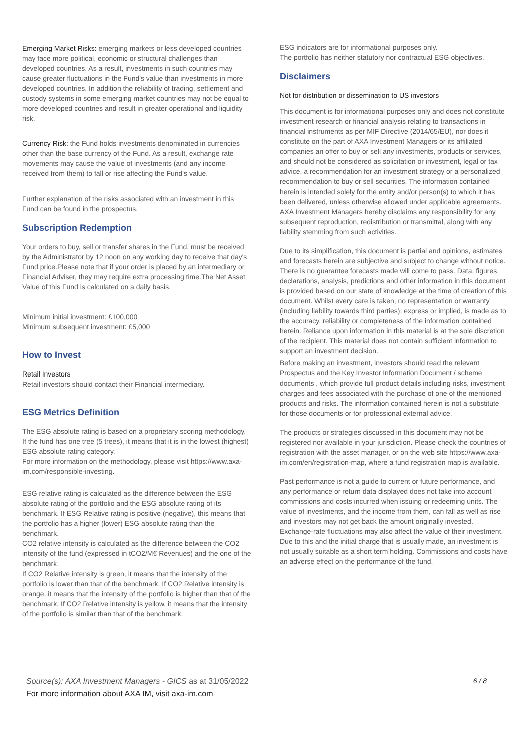Emerging Market Risks: emerging markets or less developed countries may face more political, economic or structural challenges than developed countries. As a result, investments in such countries may cause greater fluctuations in the Fund's value than investments in more developed countries. In addition the reliability of trading, settlement and custody systems in some emerging market countries may not be equal to more developed countries and result in greater operational and liquidity risk.
Currency Risk: the Fund holds investments denominated in currencies other than the base currency of the Fund. As a result, exchange rate movements may cause the value of investments (and any income received from them) to fall or rise affecting the Fund's value.
Further explanation of the risks associated with an investment in this Fund can be found in the prospectus.
Subscription Redemption
Your orders to buy, sell or transfer shares in the Fund, must be received by the Administrator by 12 noon on any working day to receive that day's Fund price.Please note that if your order is placed by an intermediary or Financial Adviser, they may require extra processing time.The Net Asset Value of this Fund is calculated on a daily basis.
Minimum initial investment: £100,000
Minimum subsequent investment: £5,000
How to Invest
Retail Investors
Retail investors should contact their Financial intermediary.
ESG Metrics Definition
The ESG absolute rating is based on a proprietary scoring methodology. If the fund has one tree (5 trees), it means that it is in the lowest (highest) ESG absolute rating category.
For more information on the methodology, please visit https://www.axa-im.com/responsible-investing.
ESG relative rating is calculated as the difference between the ESG absolute rating of the portfolio and the ESG absolute rating of its benchmark. If ESG Relative rating is positive (negative), this means that the portfolio has a higher (lower) ESG absolute rating than the benchmark.
CO2 relative intensity is calculated as the difference between the CO2 intensity of the fund (expressed in tCO2/M€ Revenues) and the one of the benchmark.
If CO2 Relative intensity is green, it means that the intensity of the portfolio is lower than that of the benchmark. If CO2 Relative intensity is orange, it means that the intensity of the portfolio is higher than that of the benchmark. If CO2 Relative intensity is yellow, it means that the intensity of the portfolio is similar than that of the benchmark.
ESG indicators are for informational purposes only.
The portfolio has neither statutory nor contractual ESG objectives.
Disclaimers
Not for distribution or dissemination to US investors
This document is for informational purposes only and does not constitute investment research or financial analysis relating to transactions in financial instruments as per MIF Directive (2014/65/EU), nor does it constitute on the part of AXA Investment Managers or its affiliated companies an offer to buy or sell any investments, products or services, and should not be considered as solicitation or investment, legal or tax advice, a recommendation for an investment strategy or a personalized recommendation to buy or sell securities. The information contained herein is intended solely for the entity and/or person(s) to which it has been delivered, unless otherwise allowed under applicable agreements. AXA Investment Managers hereby disclaims any responsibility for any subsequent reproduction, redistribution or transmittal, along with any liability stemming from such activities.
Due to its simplification, this document is partial and opinions, estimates and forecasts herein are subjective and subject to change without notice. There is no guarantee forecasts made will come to pass. Data, figures, declarations, analysis, predictions and other information in this document is provided based on our state of knowledge at the time of creation of this document. Whilst every care is taken, no representation or warranty (including liability towards third parties), express or implied, is made as to the accuracy, reliability or completeness of the information contained herein. Reliance upon information in this material is at the sole discretion of the recipient. This material does not contain sufficient information to support an investment decision.
Before making an investment, investors should read the relevant Prospectus and the Key Investor Information Document / scheme documents , which provide full product details including risks, investment charges and fees associated with the purchase of one of the mentioned products and risks. The information contained herein is not a substitute for those documents or for professional external advice.
The products or strategies discussed in this document may not be registered nor available in your jurisdiction. Please check the countries of registration with the asset manager, or on the web site https://www.axa-im.com/en/registration-map, where a fund registration map is available.
Past performance is not a guide to current or future performance, and any performance or return data displayed does not take into account commissions and costs incurred when issuing or redeeming units. The value of investments, and the income from them, can fall as well as rise and investors may not get back the amount originally invested. Exchange-rate fluctuations may also affect the value of their investment. Due to this and the initial charge that is usually made, an investment is not usually suitable as a short term holding. Commissions and costs have an adverse effect on the performance of the fund.
Source(s): AXA Investment Managers - GICS as at 31/05/2022
For more information about AXA IM, visit axa-im.com
6 / 8